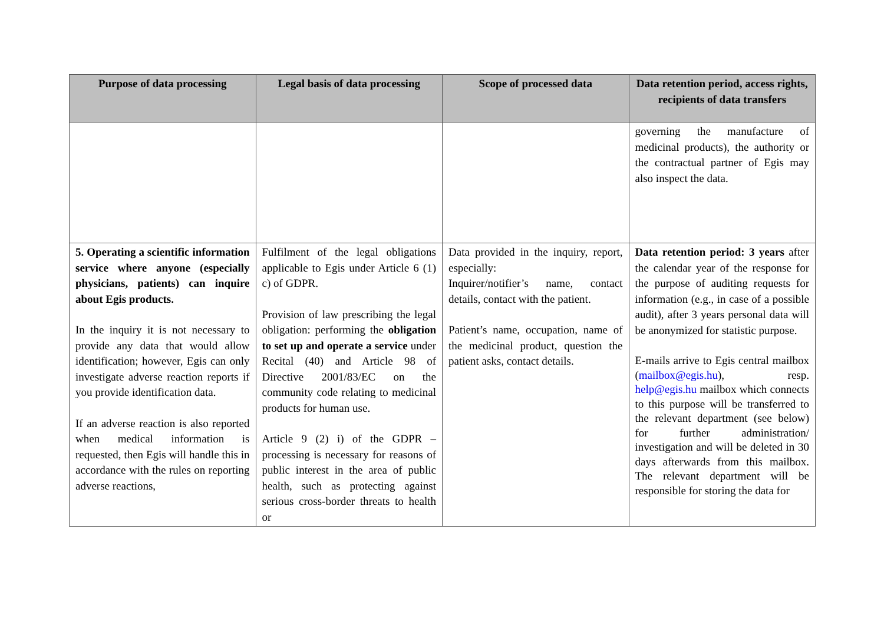| Purpose of data processing | Legal basis of data processing | Scope of processed data | Data retention period, access rights, recipients of data transfers |
| --- | --- | --- | --- |
| | | | governing the manufacture of medicinal products), the authority or the contractual partner of Egis may also inspect the data. |
| 5. Operating a scientific information service where anyone (especially physicians, patients) can inquire about Egis products. In the inquiry it is not necessary to provide any data that would allow identification; however, Egis can only investigate adverse reaction reports if you provide identification data. If an adverse reaction is also reported when medical information is requested, then Egis will handle this in accordance with the rules on reporting adverse reactions, | Fulfilment of the legal obligations applicable to Egis under Article 6 (1) c) of GDPR. Provision of law prescribing the legal obligation: performing the obligation to set up and operate a service under Recital (40) and Article 98 of Directive 2001/83/EC on the community code relating to medicinal products for human use. Article 9 (2) i) of the GDPR – processing is necessary for reasons of public interest in the area of public health, such as protecting against serious cross-border threats to health or | Data provided in the inquiry, report, especially: Inquirer/notifier’s name, contact details, contact with the patient. Patient’s name, occupation, name of the medicinal product, question the patient asks, contact details. | Data retention period: 3 years after the calendar year of the response for the purpose of auditing requests for information (e.g., in case of a possible audit), after 3 years personal data will be anonymized for statistic purpose. E-mails arrive to Egis central mailbox ( mailbox@egis.hu ), resp. help@egis.hu mailbox which connects to this purpose will be transferred to the relevant department (see below) for further administration/ investigation and will be deleted in 30 days afterwards from this mailbox. The relevant department will be responsible for storing the data for |